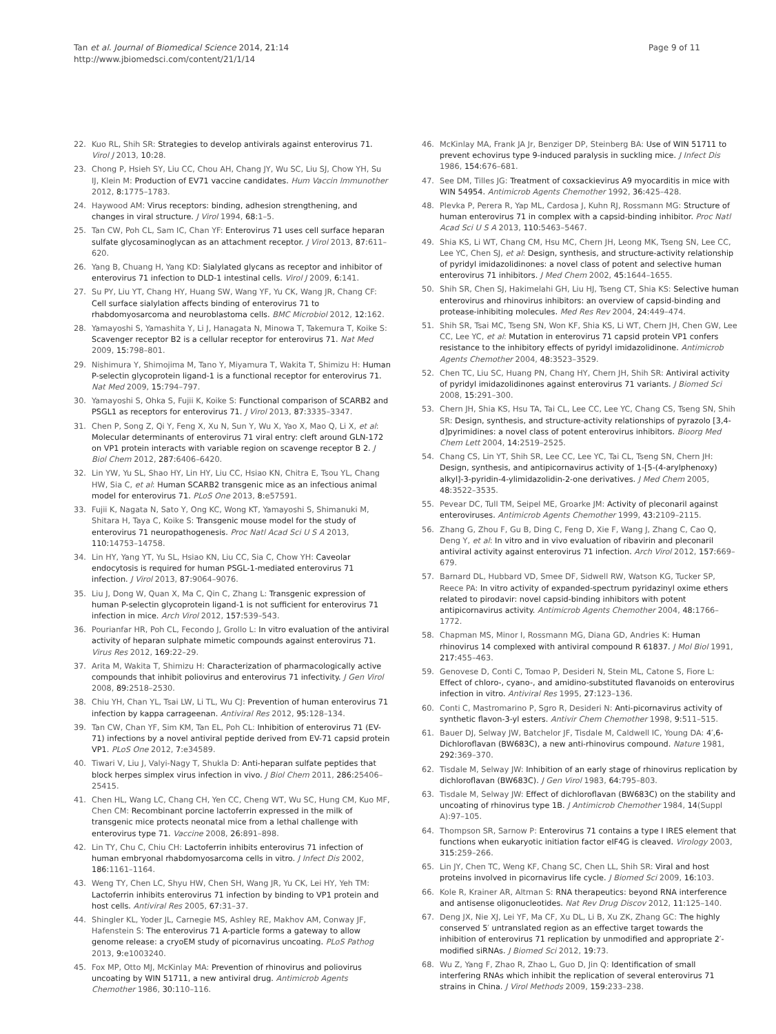Tan et al. Journal of Biomedical Science 2014, 21:14
http://www.jbiomedsci.com/content/21/1/14
Page 9 of 11
22. Kuo RL, Shih SR: Strategies to develop antivirals against enterovirus 71. Virol J 2013, 10: 28.
23. Chong P, Hsieh SY, Liu CC, Chou AH, Chang JY, Wu SC, Liu SJ, Chow YH, Su IJ, Klein M: Production of EV71 vaccine candidates. Hum Vaccin Immunother 2012, 8: 1775–1783.
24. Haywood AM: Virus receptors: binding, adhesion strengthening, and changes in viral structure. J Virol 1994, 68: 1–5.
25. Tan CW, Poh CL, Sam IC, Chan YF: Enterovirus 71 uses cell surface heparan sulfate glycosaminoglycan as an attachment receptor. J Virol 2013, 87: 611–620.
26. Yang B, Chuang H, Yang KD: Sialylated glycans as receptor and inhibitor of enterovirus 71 infection to DLD-1 intestinal cells. Virol J 2009, 6: 141.
27. Su PY, Liu YT, Chang HY, Huang SW, Wang YF, Yu CK, Wang JR, Chang CF: Cell surface sialylation affects binding of enterovirus 71 to rhabdomyosarcoma and neuroblastoma cells. BMC Microbiol 2012, 12: 162.
28. Yamayoshi S, Yamashita Y, Li J, Hanagata N, Minowa T, Takemura T, Koike S: Scavenger receptor B2 is a cellular receptor for enterovirus 71. Nat Med 2009, 15: 798–801.
29. Nishimura Y, Shimojima M, Tano Y, Miyamura T, Wakita T, Shimizu H: Human P-selectin glycoprotein ligand-1 is a functional receptor for enterovirus 71. Nat Med 2009, 15: 794–797.
30. Yamayoshi S, Ohka S, Fujii K, Koike S: Functional comparison of SCARB2 and PSGL1 as receptors for enterovirus 71. J Virol 2013, 87: 3335–3347.
31. Chen P, Song Z, Qi Y, Feng X, Xu N, Sun Y, Wu X, Yao X, Mao Q, Li X, et al: Molecular determinants of enterovirus 71 viral entry: cleft around GLN-172 on VP1 protein interacts with variable region on scavenge receptor B 2. J Biol Chem 2012, 287: 6406–6420.
32. Lin YW, Yu SL, Shao HY, Lin HY, Liu CC, Hsiao KN, Chitra E, Tsou YL, Chang HW, Sia C, et al: Human SCARB2 transgenic mice as an infectious animal model for enterovirus 71. PLoS One 2013, 8: e57591.
33. Fujii K, Nagata N, Sato Y, Ong KC, Wong KT, Yamayoshi S, Shimanuki M, Shitara H, Taya C, Koike S: Transgenic mouse model for the study of enterovirus 71 neuropathogenesis. Proc Natl Acad Sci U S A 2013, 110: 14753–14758.
34. Lin HY, Yang YT, Yu SL, Hsiao KN, Liu CC, Sia C, Chow YH: Caveolar endocytosis is required for human PSGL-1-mediated enterovirus 71 infection. J Virol 2013, 87: 9064–9076.
35. Liu J, Dong W, Quan X, Ma C, Qin C, Zhang L: Transgenic expression of human P-selectin glycoprotein ligand-1 is not sufficient for enterovirus 71 infection in mice. Arch Virol 2012, 157: 539–543.
36. Pourianfar HR, Poh CL, Fecondo J, Grollo L: In vitro evaluation of the antiviral activity of heparan sulphate mimetic compounds against enterovirus 71. Virus Res 2012, 169: 22–29.
37. Arita M, Wakita T, Shimizu H: Characterization of pharmacologically active compounds that inhibit poliovirus and enterovirus 71 infectivity. J Gen Virol 2008, 89: 2518–2530.
38. Chiu YH, Chan YL, Tsai LW, Li TL, Wu CJ: Prevention of human enterovirus 71 infection by kappa carrageenan. Antiviral Res 2012, 95: 128–134.
39. Tan CW, Chan YF, Sim KM, Tan EL, Poh CL: Inhibition of enterovirus 71 (EV-71) infections by a novel antiviral peptide derived from EV-71 capsid protein VP1. PLoS One 2012, 7: e34589.
40. Tiwari V, Liu J, Valyi-Nagy T, Shukla D: Anti-heparan sulfate peptides that block herpes simplex virus infection in vivo. J Biol Chem 2011, 286: 25406–25415.
41. Chen HL, Wang LC, Chang CH, Yen CC, Cheng WT, Wu SC, Hung CM, Kuo MF, Chen CM: Recombinant porcine lactoferrin expressed in the milk of transgenic mice protects neonatal mice from a lethal challenge with enterovirus type 71. Vaccine 2008, 26: 891–898.
42. Lin TY, Chu C, Chiu CH: Lactoferrin inhibits enterovirus 71 infection of human embryonal rhabdomyosarcoma cells in vitro. J Infect Dis 2002, 186: 1161–1164.
43. Weng TY, Chen LC, Shyu HW, Chen SH, Wang JR, Yu CK, Lei HY, Yeh TM: Lactoferrin inhibits enterovirus 71 infection by binding to VP1 protein and host cells. Antiviral Res 2005, 67: 31–37.
44. Shingler KL, Yoder JL, Carnegie MS, Ashley RE, Makhov AM, Conway JF, Hafenstein S: The enterovirus 71 A-particle forms a gateway to allow genome release: a cryoEM study of picornavirus uncoating. PLoS Pathog 2013, 9: e1003240.
45. Fox MP, Otto MJ, McKinlay MA: Prevention of rhinovirus and poliovirus uncoating by WIN 51711, a new antiviral drug. Antimicrob Agents Chemother 1986, 30: 110–116.
46. McKinlay MA, Frank JA Jr, Benziger DP, Steinberg BA: Use of WIN 51711 to prevent echovirus type 9-induced paralysis in suckling mice. J Infect Dis 1986, 154: 676–681.
47. See DM, Tilles JG: Treatment of coxsackievirus A9 myocarditis in mice with WIN 54954. Antimicrob Agents Chemother 1992, 36: 425–428.
48. Plevka P, Perera R, Yap ML, Cardosa J, Kuhn RJ, Rossmann MG: Structure of human enterovirus 71 in complex with a capsid-binding inhibitor. Proc Natl Acad Sci U S A 2013, 110: 5463–5467.
49. Shia KS, Li WT, Chang CM, Hsu MC, Chern JH, Leong MK, Tseng SN, Lee CC, Lee YC, Chen SJ, et al: Design, synthesis, and structure-activity relationship of pyridyl imidazolidinones: a novel class of potent and selective human enterovirus 71 inhibitors. J Med Chem 2002, 45: 1644–1655.
50. Shih SR, Chen SJ, Hakimelahi GH, Liu HJ, Tseng CT, Shia KS: Selective human enterovirus and rhinovirus inhibitors: an overview of capsid-binding and protease-inhibiting molecules. Med Res Rev 2004, 24: 449–474.
51. Shih SR, Tsai MC, Tseng SN, Won KF, Shia KS, Li WT, Chern JH, Chen GW, Lee CC, Lee YC, et al: Mutation in enterovirus 71 capsid protein VP1 confers resistance to the inhibitory effects of pyridyl imidazolidinone. Antimicrob Agents Chemother 2004, 48: 3523–3529.
52. Chen TC, Liu SC, Huang PN, Chang HY, Chern JH, Shih SR: Antiviral activity of pyridyl imidazolidinones against enterovirus 71 variants. J Biomed Sci 2008, 15: 291–300.
53. Chern JH, Shia KS, Hsu TA, Tai CL, Lee CC, Lee YC, Chang CS, Tseng SN, Shih SR: Design, synthesis, and structure-activity relationships of pyrazolo [3,4-d]pyrimidines: a novel class of potent enterovirus inhibitors. Bioorg Med Chem Lett 2004, 14: 2519–2525.
54. Chang CS, Lin YT, Shih SR, Lee CC, Lee YC, Tai CL, Tseng SN, Chern JH: Design, synthesis, and antipicornavirus activity of 1-[5-(4-arylphenoxy) alkyl]-3-pyridin-4-ylimidazolidin-2-one derivatives. J Med Chem 2005, 48: 3522–3535.
55. Pevear DC, Tull TM, Seipel ME, Groarke JM: Activity of pleconaril against enteroviruses. Antimicrob Agents Chemother 1999, 43: 2109–2115.
56. Zhang G, Zhou F, Gu B, Ding C, Feng D, Xie F, Wang J, Zhang C, Cao Q, Deng Y, et al: In vitro and in vivo evaluation of ribavirin and pleconaril antiviral activity against enterovirus 71 infection. Arch Virol 2012, 157: 669–679.
57. Barnard DL, Hubbard VD, Smee DF, Sidwell RW, Watson KG, Tucker SP, Reece PA: In vitro activity of expanded-spectrum pyridazinyl oxime ethers related to pirodavir: novel capsid-binding inhibitors with potent antipicornavirus activity. Antimicrob Agents Chemother 2004, 48: 1766–1772.
58. Chapman MS, Minor I, Rossmann MG, Diana GD, Andries K: Human rhinovirus 14 complexed with antiviral compound R 61837. J Mol Biol 1991, 217: 455–463.
59. Genovese D, Conti C, Tomao P, Desideri N, Stein ML, Catone S, Fiore L: Effect of chloro-, cyano-, and amidino-substituted flavanoids on enterovirus infection in vitro. Antiviral Res 1995, 27: 123–136.
60. Conti C, Mastromarino P, Sgro R, Desideri N: Anti-picornavirus activity of synthetic flavon-3-yl esters. Antivir Chem Chemother 1998, 9: 511–515.
61. Bauer DJ, Selway JW, Batchelor JF, Tisdale M, Caldwell IC, Young DA: 4′,6-Dichloroflavan (BW683C), a new anti-rhinovirus compound. Nature 1981, 292: 369–370.
62. Tisdale M, Selway JW: Inhibition of an early stage of rhinovirus replication by dichloroflavan (BW683C). J Gen Virol 1983, 64: 795–803.
63. Tisdale M, Selway JW: Effect of dichloroflavan (BW683C) on the stability and uncoating of rhinovirus type 1B. J Antimicrob Chemother 1984, 14(Suppl A):97–105.
64. Thompson SR, Sarnow P: Enterovirus 71 contains a type I IRES element that functions when eukaryotic initiation factor eIF4G is cleaved. Virology 2003, 315: 259–266.
65. Lin JY, Chen TC, Weng KF, Chang SC, Chen LL, Shih SR: Viral and host proteins involved in picornavirus life cycle. J Biomed Sci 2009, 16: 103.
66. Kole R, Krainer AR, Altman S: RNA therapeutics: beyond RNA interference and antisense oligonucleotides. Nat Rev Drug Discov 2012, 11: 125–140.
67. Deng JX, Nie XJ, Lei YF, Ma CF, Xu DL, Li B, Xu ZK, Zhang GC: The highly conserved 5′ untranslated region as an effective target towards the inhibition of enterovirus 71 replication by unmodified and appropriate 2′- modified siRNAs. J Biomed Sci 2012, 19: 73.
68. Wu Z, Yang F, Zhao R, Zhao L, Guo D, Jin Q: Identification of small interfering RNAs which inhibit the replication of several enterovirus 71 strains in China. J Virol Methods 2009, 159: 233–238.